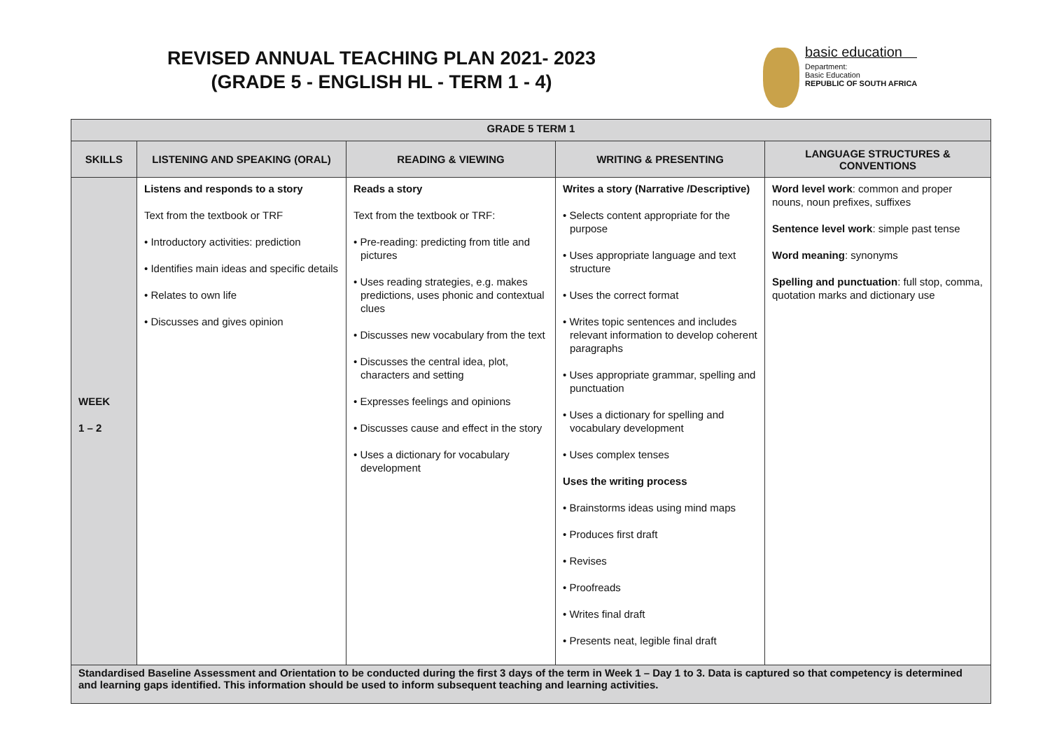REVISED ANNUAL TEACHING PLAN 2021- 2023
(GRADE 5 - ENGLISH HL - TERM 1 - 4)
basic education
Department:
Basic Education
REPUBLIC OF SOUTH AFRICA
| GRADE 5 TERM 1 | | | | |
| --- | --- | --- | --- | --- |
| SKILLS | LISTENING AND SPEAKING (ORAL) | READING & VIEWING | WRITING & PRESENTING | LANGUAGE STRUCTURES & CONVENTIONS |
| WEEK 1 – 2 | Listens and responds to a story Text from the textbook or TRF • Introductory activities: prediction • Identifies main ideas and specific details • Relates to own life • Discusses and gives opinion | Reads a story Text from the textbook or TRF: • Pre-reading: predicting from title and pictures • Uses reading strategies, e.g. makes predictions, uses phonic and contextual clues • Discusses new vocabulary from the text • Discusses the central idea, plot, characters and setting • Expresses feelings and opinions • Discusses cause and effect in the story • Uses a dictionary for vocabulary development | Writes a story (Narrative /Descriptive) • Selects content appropriate for the purpose • Uses appropriate language and text structure • Uses the correct format • Writes topic sentences and includes relevant information to develop coherent paragraphs • Uses appropriate grammar, spelling and punctuation • Uses a dictionary for spelling and vocabulary development • Uses complex tenses Uses the writing process • Brainstorms ideas using mind maps • Produces first draft • Revises • Proofreads • Writes final draft • Presents neat, legible final draft | Word level work : common and proper nouns, noun prefixes, suffixes Sentence level work : simple past tense Word meaning : synonyms Spelling and punctuation : full stop, comma, quotation marks and dictionary use |
| Standardised Baseline Assessment and Orientation to be conducted during the first 3 days of the term in Week 1 – Day 1 to 3. Data is captured so that competency is determined and learning gaps identified. This information should be used to inform subsequent teaching and learning activities. | | | | |